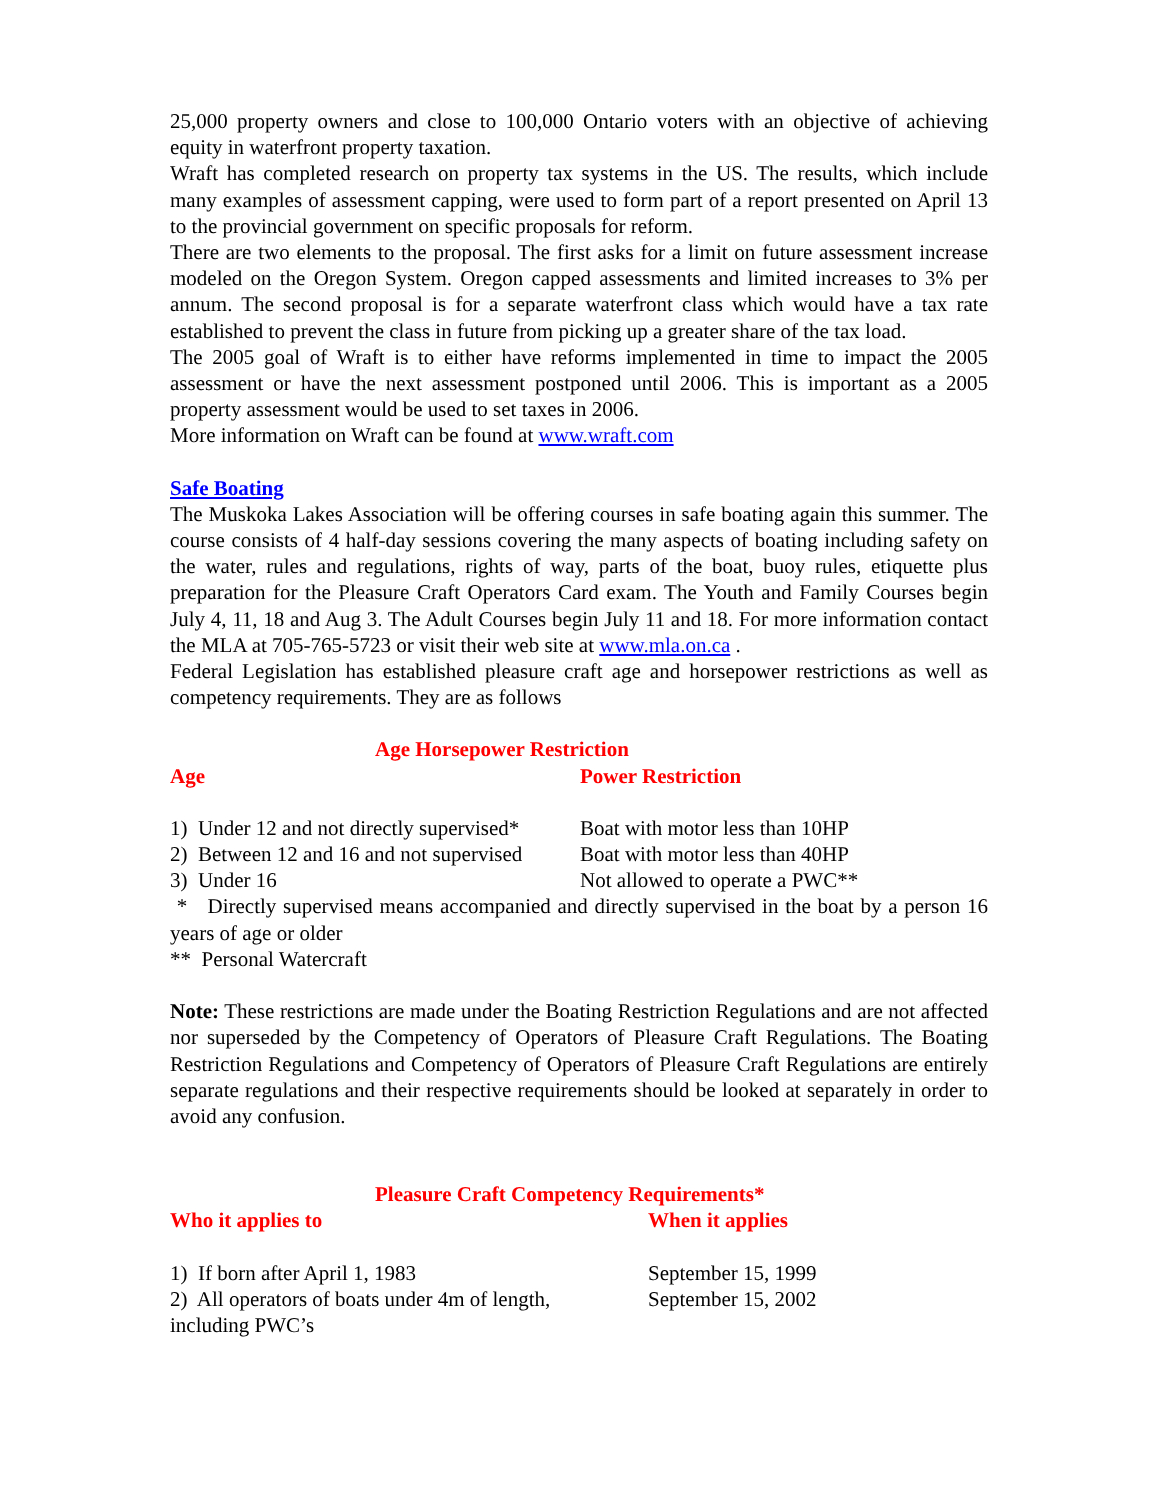25,000 property owners and close to 100,000 Ontario voters with an objective of achieving equity in waterfront property taxation.
Wraft has completed research on property tax systems in the US. The results, which include many examples of assessment capping, were used to form part of a report presented on April 13 to the provincial government on specific proposals for reform.
There are two elements to the proposal. The first asks for a limit on future assessment increase modeled on the Oregon System. Oregon capped assessments and limited increases to 3% per annum. The second proposal is for a separate waterfront class which would have a tax rate established to prevent the class in future from picking up a greater share of the tax load.
The 2005 goal of Wraft is to either have reforms implemented in time to impact the 2005 assessment or have the next assessment postponed until 2006. This is important as a 2005 property assessment would be used to set taxes in 2006.
More information on Wraft can be found at www.wraft.com
Safe Boating
The Muskoka Lakes Association will be offering courses in safe boating again this summer. The course consists of 4 half-day sessions covering the many aspects of boating including safety on the water, rules and regulations, rights of way, parts of the boat, buoy rules, etiquette plus preparation for the Pleasure Craft Operators Card exam. The Youth and Family Courses begin July 4, 11, 18 and Aug 3. The Adult Courses begin July 11 and 18. For more information contact the MLA at 705-765-5723 or visit their web site at www.mla.on.ca .
Federal Legislation has established pleasure craft age and horsepower restrictions as well as competency requirements. They are as follows
Age Horsepower Restriction
| Age | Power Restriction |
| 1) Under 12 and not directly supervised* | Boat with motor less than 10HP |
| 2) Between 12 and 16 and not supervised | Boat with motor less than 40HP |
| 3) Under 16 | Not allowed to operate a PWC** |
* Directly supervised means accompanied and directly supervised in the boat by a person 16 years of age or older
** Personal Watercraft
Note: These restrictions are made under the Boating Restriction Regulations and are not affected nor superseded by the Competency of Operators of Pleasure Craft Regulations. The Boating Restriction Regulations and Competency of Operators of Pleasure Craft Regulations are entirely separate regulations and their respective requirements should be looked at separately in order to avoid any confusion.
Pleasure Craft Competency Requirements*
| Who it applies to | When it applies |
| 1) If born after April 1, 1983 | September 15, 1999 |
| 2) All operators of boats under 4m of length, including PWC’s | September 15, 2002 |